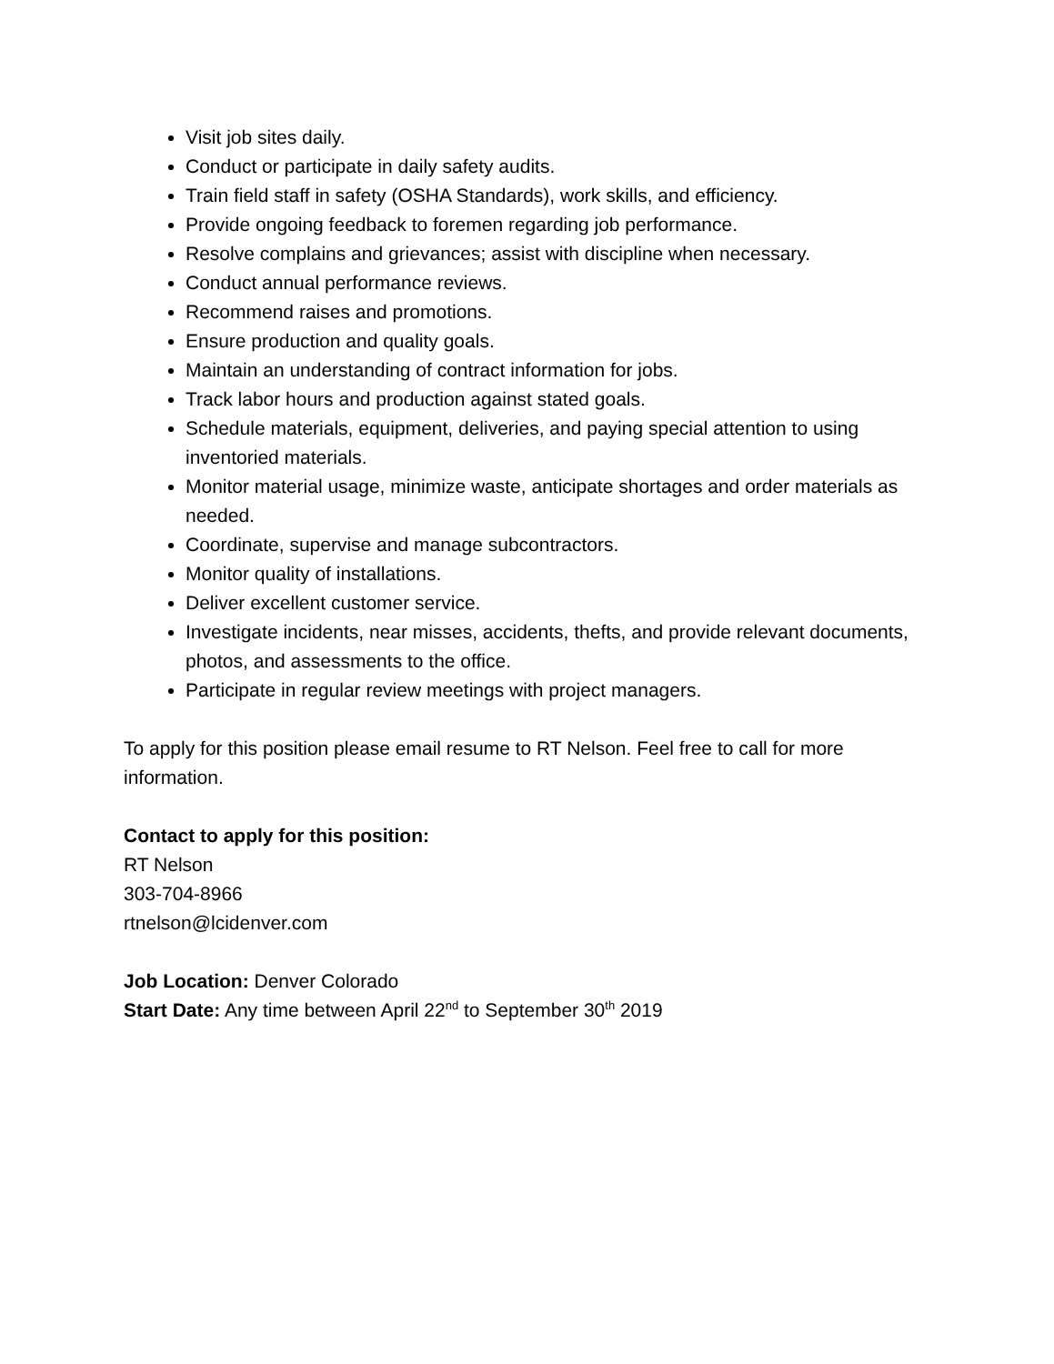Visit job sites daily.
Conduct or participate in daily safety audits.
Train field staff in safety (OSHA Standards), work skills, and efficiency.
Provide ongoing feedback to foremen regarding job performance.
Resolve complains and grievances; assist with discipline when necessary.
Conduct annual performance reviews.
Recommend raises and promotions.
Ensure production and quality goals.
Maintain an understanding of contract information for jobs.
Track labor hours and production against stated goals.
Schedule materials, equipment, deliveries, and paying special attention to using inventoried materials.
Monitor material usage, minimize waste, anticipate shortages and order materials as needed.
Coordinate, supervise and manage subcontractors.
Monitor quality of installations.
Deliver excellent customer service.
Investigate incidents, near misses, accidents, thefts, and provide relevant documents, photos, and assessments to the office.
Participate in regular review meetings with project managers.
To apply for this position please email resume to RT Nelson. Feel free to call for more information.
Contact to apply for this position:
RT Nelson
303-704-8966
rtnelson@lcidenver.com
Job Location: Denver Colorado
Start Date: Any time between April 22<sup>nd</sup> to September 30<sup>th</sup> 2019